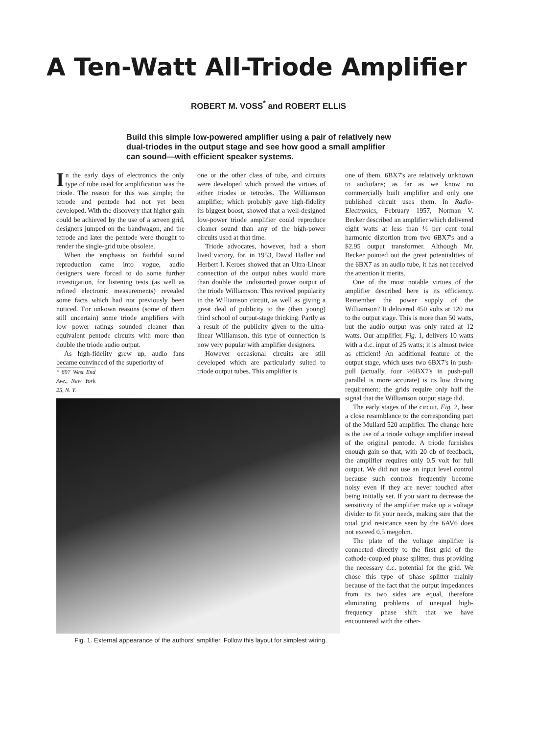A Ten-Watt All-Triode Amplifier
ROBERT M. VOSS<sup>*</sup> and ROBERT ELLIS
Build this simple low-powered amplifier using a pair of relatively new dual-triodes in the output stage and see how good a small amplifier can sound—with efficient speaker systems.
In the early days of electronics the only type of tube used for amplification was the triode. The reason for this was simple; the tetrode and pentode had not yet been developed. With the discovery that higher gain could be achieved by the use of a screen grid, designers jumped on the bandwagon, and the tetrode and later the pentode were thought to render the single-grid tube obsolete.
When the emphasis on faithful sound reproduction came into vogue, audio designers were forced to do some further investigation, for listening tests (as well as refined electronic measurements) revealed some facts which had not previously been noticed. For unkown reasons (some of them still uncertain) some triode amplifiers with low power ratings sounded cleaner than equivalent pentode circuits with more than double the triode audio output.
As high-fidelity grew up, audio fans became convinced of the superiority of
* 697 West End Ave., New York 25, N. Y.
one or the other class of tube, and circuits were developed which proved the virtues of either triodes or tetrodes. The Williamson amplifier, which probably gave high-fidelity its biggest boost, showed that a well-designed low-power triode amplifier could reproduce cleaner sound than any of the high-power circuits used at that time.
Triode advocates, however, had a short lived victory, for, in 1953, David Hafler and Herbert I. Keroes showed that an Ultra-Linear connection of the output tubes would more than double the undistorted power output of the triode Williamson. This revived popularity in the Williamson circuit, as well as giving a great deal of publicity to the (then young) third school of output-stage thinking. Partly as a result of the publicity given to the ultra-linear Williamson, this type of connection is now very popular with amplifier designers.
However occasional circuits are still developed which are particularly suited to triode output tubes. This amplifier is
Fig. 1. External appearance of the authors' amplifier. Follow this layout for simplest wiring.
one of them. 6BX7's are relatively unknown to audiofans; as far as we know no commercially built amplifier and only one published circuit uses them. In Radio-Electronics, February 1957, Norman V. Becker described an amplifier which delivered eight watts at less than ½ per cent total harmonic distortion from two 6BX7's and a $2.95 output transformer. Although Mr. Becker pointed out the great potentialities of the 6BX7 as an audio tube, it has not received the attention it merits.
One of the most notable virtues of the amplifier described here is its efficiency. Remember the power supply of the Williamson? It delivered 450 volts at 120 ma to the output stage. This is more than 50 watts, but the audio output was only rated at 12 watts. Our amplifier, Fig. 1, delivers 10 watts with a d.c. input of 25 watts; it is almost twice as efficient! An additional feature of the output stage, which uses two 6BX7's in push-pull (actually, four ½6BX7's in push-pull parallel is more accurate) is its low driving requirement; the grids require only half the signal that the Williamson output stage did.
The early stages of the circuit, Fig. 2, bear a close resemblance to the corresponding part of the Mullard 520 amplifier. The change here is the use of a triode voltage amplifier instead of the original pentode. A triode furnishes enough gain so that, with 20 db of feedback, the amplifier requires only 0.5 volt for full output. We did not use an input level control because such controls frequently become noisy even if they are never touched after being initially set. If you want to decrease the sensitivity of the amplifier make up a voltage divider to fit your needs, making sure that the total grid resistance seen by the 6AV6 does not exceed 0.5 megohm.
The plate of the voltage amplifier is connected directly to the first grid of the cathode-coupled phase splitter, thus providing the necessary d.c. potential for the grid. We chose this type of phase splitter mainly because of the fact that the output impedances from its two sides are equal, therefore eliminating problems of unequal high-frequency phase shift that we have encountered with the other-